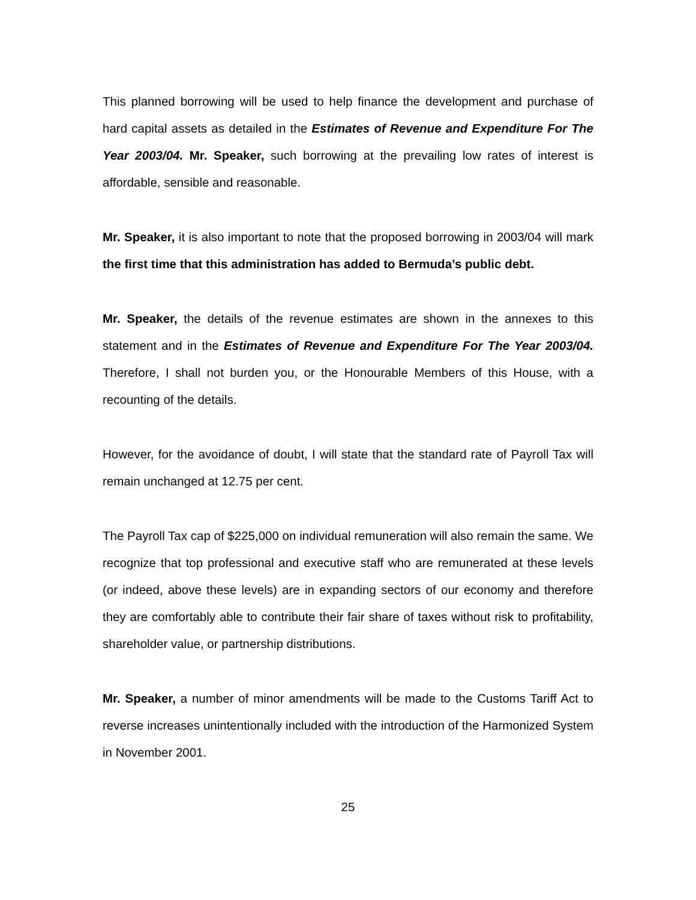This planned borrowing will be used to help finance the development and purchase of hard capital assets as detailed in the Estimates of Revenue and Expenditure For The Year 2003/04. Mr. Speaker, such borrowing at the prevailing low rates of interest is affordable, sensible and reasonable.
Mr. Speaker, it is also important to note that the proposed borrowing in 2003/04 will mark the first time that this administration has added to Bermuda’s public debt.
Mr. Speaker, the details of the revenue estimates are shown in the annexes to this statement and in the Estimates of Revenue and Expenditure For The Year 2003/04. Therefore, I shall not burden you, or the Honourable Members of this House, with a recounting of the details.
However, for the avoidance of doubt, I will state that the standard rate of Payroll Tax will remain unchanged at 12.75 per cent.
The Payroll Tax cap of $225,000 on individual remuneration will also remain the same. We recognize that top professional and executive staff who are remunerated at these levels (or indeed, above these levels) are in expanding sectors of our economy and therefore they are comfortably able to contribute their fair share of taxes without risk to profitability, shareholder value, or partnership distributions.
Mr. Speaker, a number of minor amendments will be made to the Customs Tariff Act to reverse increases unintentionally included with the introduction of the Harmonized System in November 2001.
25